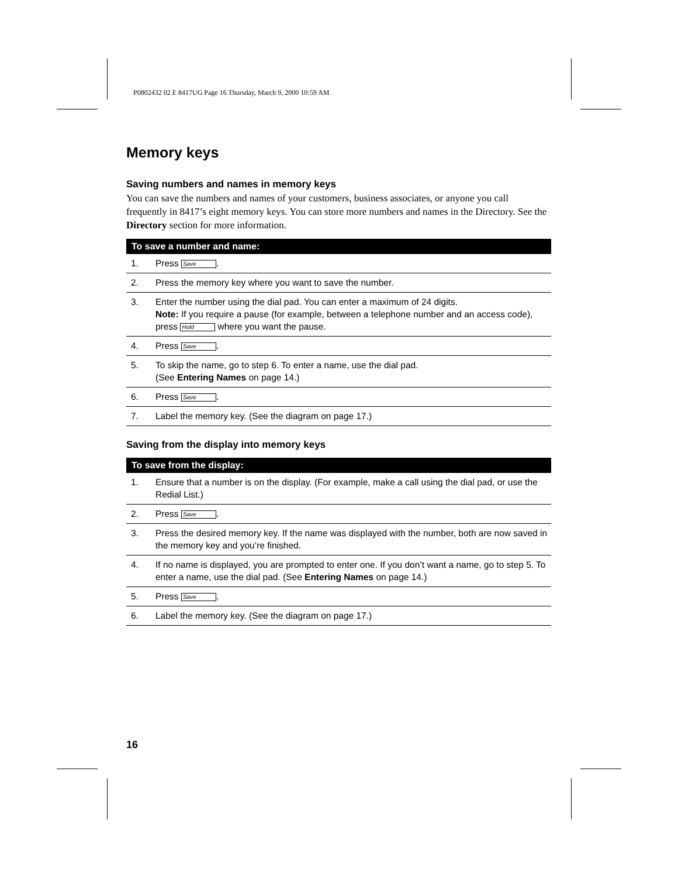P0802432 02 E 8417UG Page 16 Thursday, March 9, 2000 10:59 AM
Memory keys
Saving numbers and names in memory keys
You can save the numbers and names of your customers, business associates, or anyone you call frequently in 8417’s eight memory keys. You can store more numbers and names in the Directory. See the Directory section for more information.
| To save a number and name: | |
| --- | --- |
| 1. | Press Save . |
| 2. | Press the memory key where you want to save the number. |
| 3. | Enter the number using the dial pad. You can enter a maximum of 24 digits. Note: If you require a pause (for example, between a telephone number and an access code), press Hold where you want the pause. |
| 4. | Press Save . |
| 5. | To skip the name, go to step 6. To enter a name, use the dial pad. (See Entering Names on page 14.) |
| 6. | Press Save . |
| 7. | Label the memory key. (See the diagram on page 17.) |
Saving from the display into memory keys
| To save from the display: | |
| --- | --- |
| 1. | Ensure that a number is on the display. (For example, make a call using the dial pad, or use the Redial List.) |
| 2. | Press Save . |
| 3. | Press the desired memory key. If the name was displayed with the number, both are now saved in the memory key and you’re finished. |
| 4. | If no name is displayed, you are prompted to enter one. If you don’t want a name, go to step 5. To enter a name, use the dial pad. (See Entering Names on page 14.) |
| 5. | Press Save . |
| 6. | Label the memory key. (See the diagram on page 17.) |
16